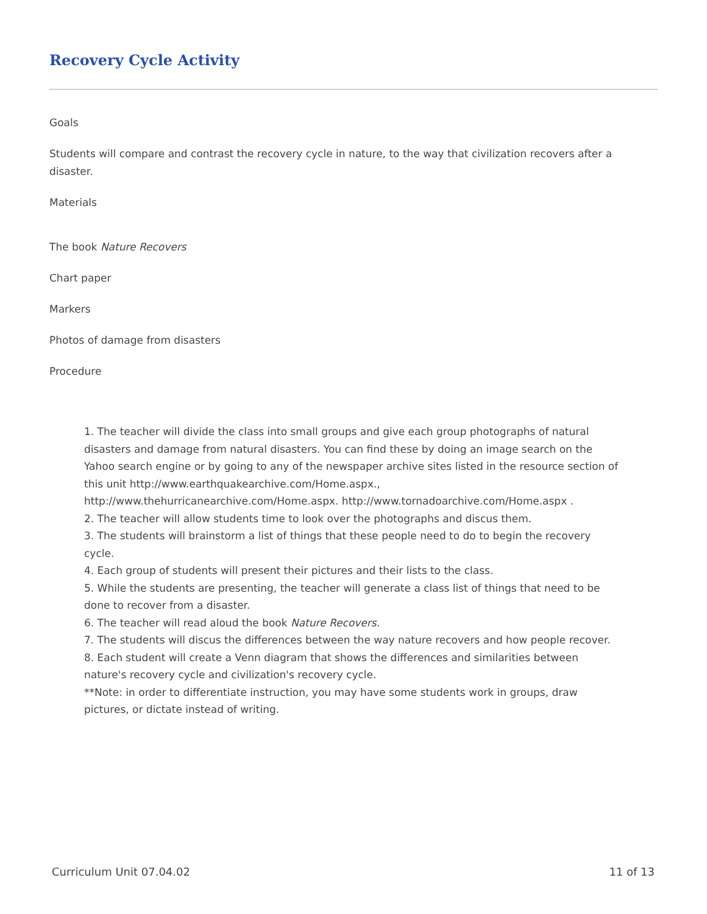Recovery Cycle Activity
Goals
Students will compare and contrast the recovery cycle in nature, to the way that civilization recovers after a disaster.
Materials
The book Nature Recovers
Chart paper
Markers
Photos of damage from disasters
Procedure
1. The teacher will divide the class into small groups and give each group photographs of natural disasters and damage from natural disasters. You can find these by doing an image search on the Yahoo search engine or by going to any of the newspaper archive sites listed in the resource section of this unit http://www.earthquakearchive.com/Home.aspx., http://www.thehurricanearchive.com/Home.aspx. http://www.tornadoarchive.com/Home.aspx .
2. The teacher will allow students time to look over the photographs and discus them.
3. The students will brainstorm a list of things that these people need to do to begin the recovery cycle.
4. Each group of students will present their pictures and their lists to the class.
5. While the students are presenting, the teacher will generate a class list of things that need to be done to recover from a disaster.
6. The teacher will read aloud the book Nature Recovers.
7. The students will discus the differences between the way nature recovers and how people recover.
8. Each student will create a Venn diagram that shows the differences and similarities between nature's recovery cycle and civilization's recovery cycle.
**Note: in order to differentiate instruction, you may have some students work in groups, draw pictures, or dictate instead of writing.
Curriculum Unit 07.04.02 11 of 13